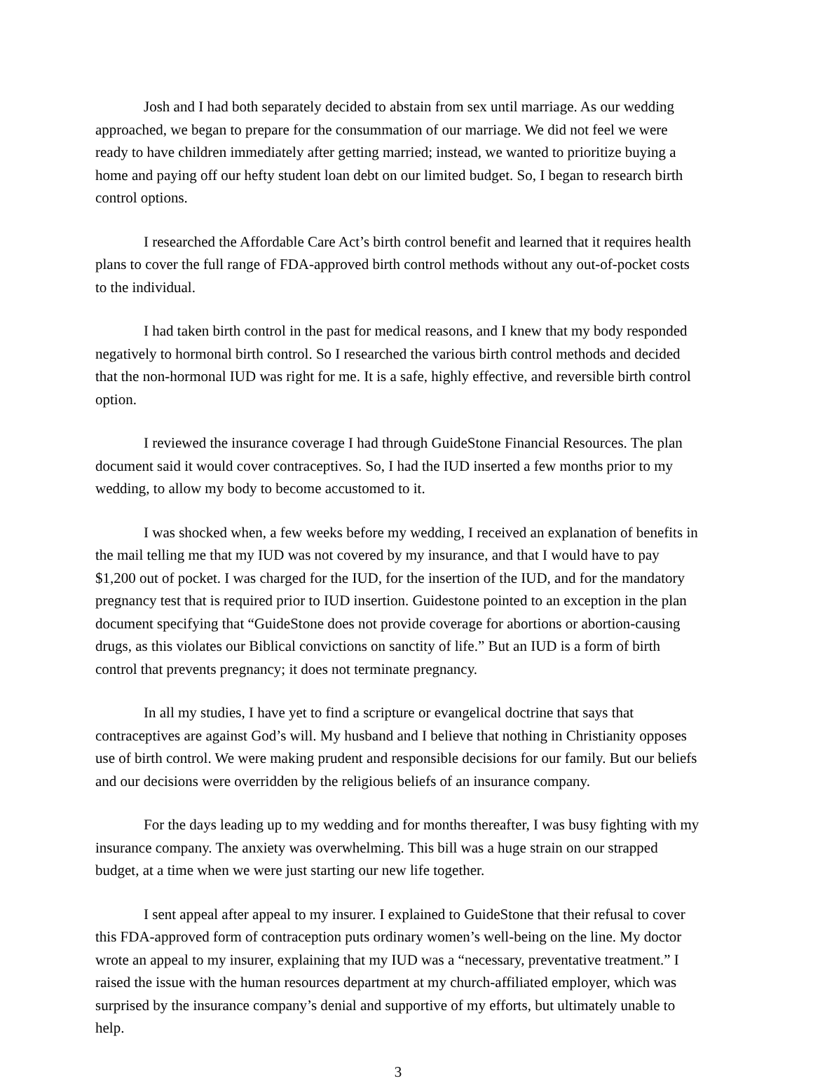Josh and I had both separately decided to abstain from sex until marriage. As our wedding approached, we began to prepare for the consummation of our marriage. We did not feel we were ready to have children immediately after getting married; instead, we wanted to prioritize buying a home and paying off our hefty student loan debt on our limited budget. So, I began to research birth control options.
I researched the Affordable Care Act’s birth control benefit and learned that it requires health plans to cover the full range of FDA-approved birth control methods without any out-of-pocket costs to the individual.
I had taken birth control in the past for medical reasons, and I knew that my body responded negatively to hormonal birth control. So I researched the various birth control methods and decided that the non-hormonal IUD was right for me. It is a safe, highly effective, and reversible birth control option.
I reviewed the insurance coverage I had through GuideStone Financial Resources. The plan document said it would cover contraceptives. So, I had the IUD inserted a few months prior to my wedding, to allow my body to become accustomed to it.
I was shocked when, a few weeks before my wedding, I received an explanation of benefits in the mail telling me that my IUD was not covered by my insurance, and that I would have to pay $1,200 out of pocket. I was charged for the IUD, for the insertion of the IUD, and for the mandatory pregnancy test that is required prior to IUD insertion. Guidestone pointed to an exception in the plan document specifying that “GuideStone does not provide coverage for abortions or abortion-causing drugs, as this violates our Biblical convictions on sanctity of life.” But an IUD is a form of birth control that prevents pregnancy; it does not terminate pregnancy.
In all my studies, I have yet to find a scripture or evangelical doctrine that says that contraceptives are against God’s will. My husband and I believe that nothing in Christianity opposes use of birth control. We were making prudent and responsible decisions for our family. But our beliefs and our decisions were overridden by the religious beliefs of an insurance company.
For the days leading up to my wedding and for months thereafter, I was busy fighting with my insurance company. The anxiety was overwhelming. This bill was a huge strain on our strapped budget, at a time when we were just starting our new life together.
I sent appeal after appeal to my insurer. I explained to GuideStone that their refusal to cover this FDA-approved form of contraception puts ordinary women’s well-being on the line. My doctor wrote an appeal to my insurer, explaining that my IUD was a “necessary, preventative treatment.” I raised the issue with the human resources department at my church-affiliated employer, which was surprised by the insurance company’s denial and supportive of my efforts, but ultimately unable to help.
3